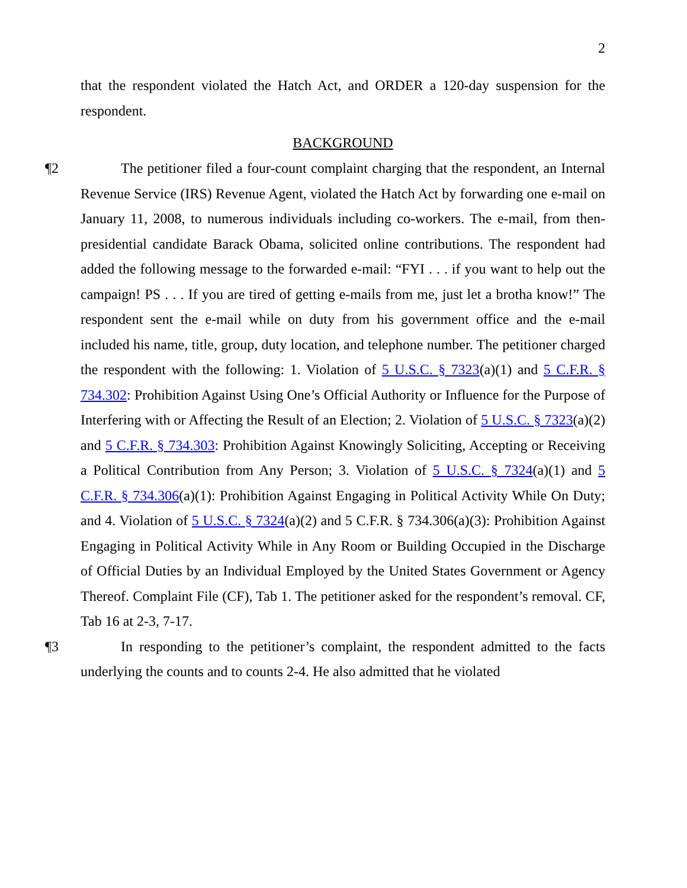2
that the respondent violated the Hatch Act, and ORDER a 120-day suspension for the respondent.
BACKGROUND
¶2 The petitioner filed a four-count complaint charging that the respondent, an Internal Revenue Service (IRS) Revenue Agent, violated the Hatch Act by forwarding one e-mail on January 11, 2008, to numerous individuals including co-workers. The e-mail, from then-presidential candidate Barack Obama, solicited online contributions. The respondent had added the following message to the forwarded e-mail: “FYI . . . if you want to help out the campaign! PS . . . If you are tired of getting e-mails from me, just let a brotha know!” The respondent sent the e-mail while on duty from his government office and the e-mail included his name, title, group, duty location, and telephone number. The petitioner charged the respondent with the following: 1. Violation of 5 U.S.C. § 7323(a)(1) and 5 C.F.R. § 734.302: Prohibition Against Using One’s Official Authority or Influence for the Purpose of Interfering with or Affecting the Result of an Election; 2. Violation of 5 U.S.C. § 7323(a)(2) and 5 C.F.R. § 734.303: Prohibition Against Knowingly Soliciting, Accepting or Receiving a Political Contribution from Any Person; 3. Violation of 5 U.S.C. § 7324(a)(1) and 5 C.F.R. § 734.306(a)(1): Prohibition Against Engaging in Political Activity While On Duty; and 4. Violation of 5 U.S.C. § 7324(a)(2) and 5 C.F.R. § 734.306(a)(3): Prohibition Against Engaging in Political Activity While in Any Room or Building Occupied in the Discharge of Official Duties by an Individual Employed by the United States Government or Agency Thereof. Complaint File (CF), Tab 1. The petitioner asked for the respondent’s removal. CF, Tab 16 at 2-3, 7-17.
¶3 In responding to the petitioner’s complaint, the respondent admitted to the facts underlying the counts and to counts 2-4. He also admitted that he violated